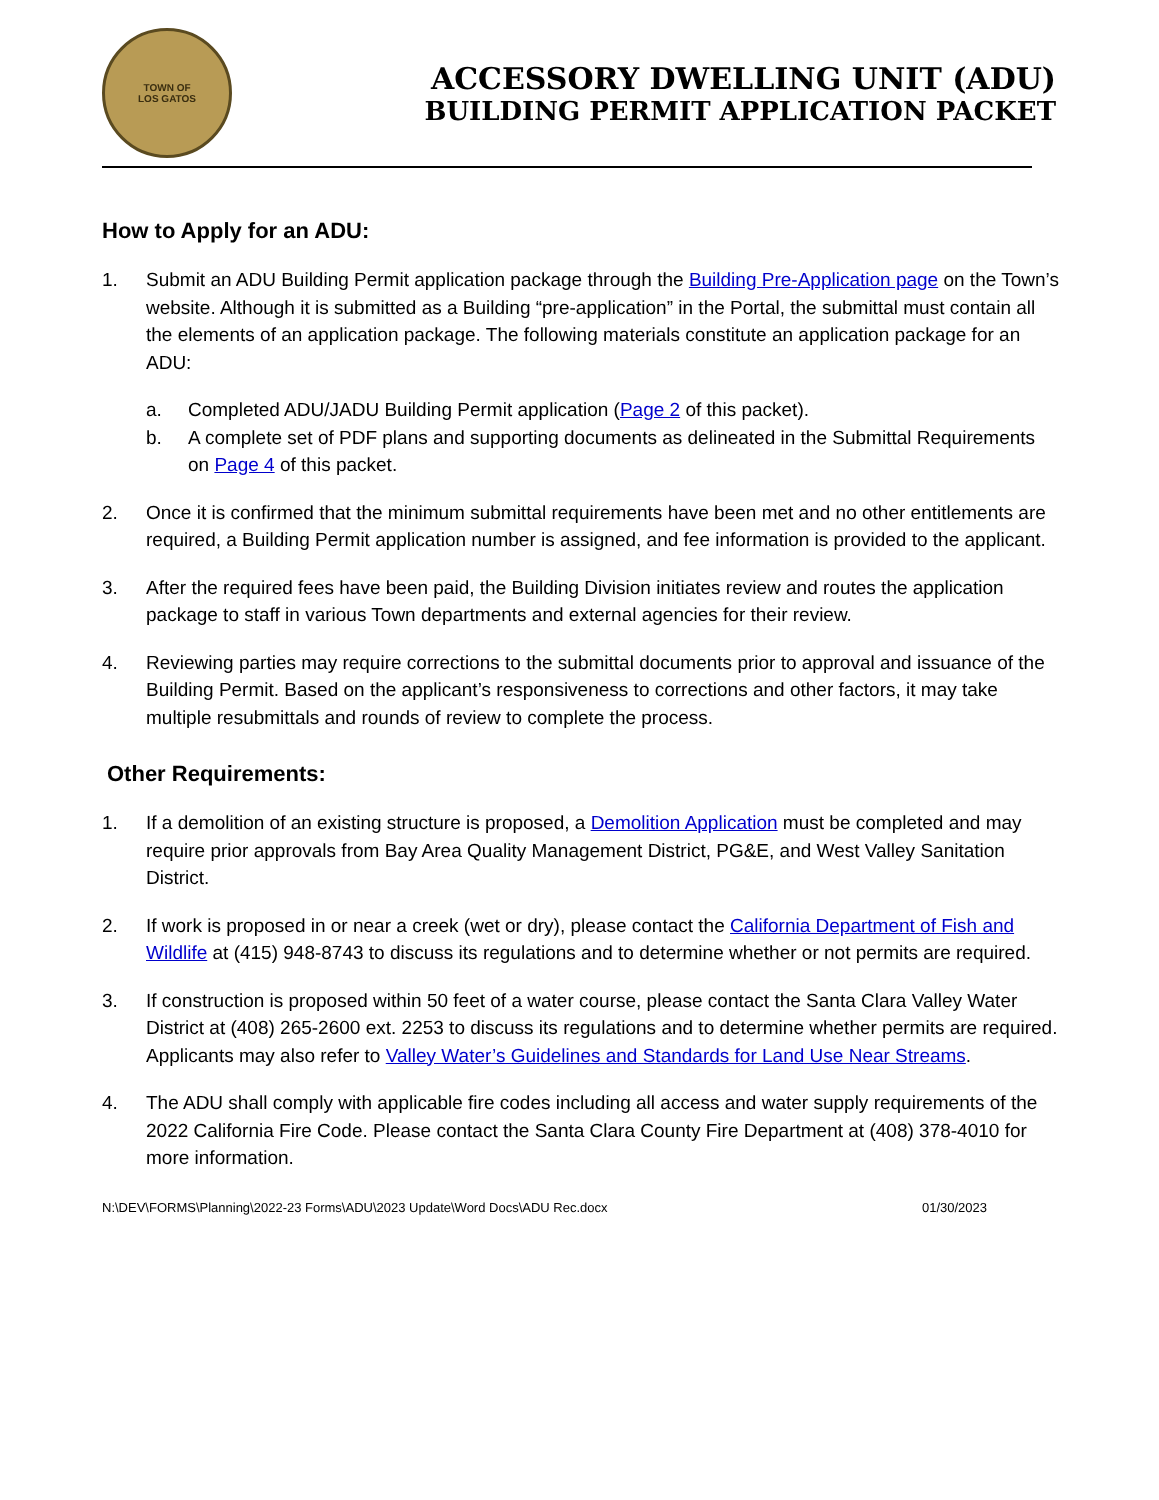TOWN OF
LOS GATOS
ACCESSORY DWELLING UNIT (ADU)
BUILDING PERMIT APPLICATION PACKET
How to Apply for an ADU:
1. Submit an ADU Building Permit application package through the Building Pre-Application page on the Town’s website. Although it is submitted as a Building “pre-application” in the Portal, the submittal must contain all the elements of an application package. The following materials constitute an application package for an ADU:
a. Completed ADU/JADU Building Permit application (Page 2 of this packet).
b. A complete set of PDF plans and supporting documents as delineated in the Submittal Requirements on Page 4 of this packet.
2. Once it is confirmed that the minimum submittal requirements have been met and no other entitlements are required, a Building Permit application number is assigned, and fee information is provided to the applicant.
3. After the required fees have been paid, the Building Division initiates review and routes the application package to staff in various Town departments and external agencies for their review.
4. Reviewing parties may require corrections to the submittal documents prior to approval and issuance of the Building Permit. Based on the applicant’s responsiveness to corrections and other factors, it may take multiple resubmittals and rounds of review to complete the process.
Other Requirements:
1. If a demolition of an existing structure is proposed, a Demolition Application must be completed and may require prior approvals from Bay Area Quality Management District, PG&E, and West Valley Sanitation District.
2. If work is proposed in or near a creek (wet or dry), please contact the California Department of Fish and Wildlife at (415) 948-8743 to discuss its regulations and to determine whether or not permits are required.
3. If construction is proposed within 50 feet of a water course, please contact the Santa Clara Valley Water District at (408) 265-2600 ext. 2253 to discuss its regulations and to determine whether permits are required. Applicants may also refer to Valley Water’s Guidelines and Standards for Land Use Near Streams.
4. The ADU shall comply with applicable fire codes including all access and water supply requirements of the 2022 California Fire Code. Please contact the Santa Clara County Fire Department at (408) 378-4010 for more information.
N:\DEV\FORMS\Planning\2022-23 Forms\ADU\2023 Update\Word Docs\ADU Rec.docx 01/30/2023